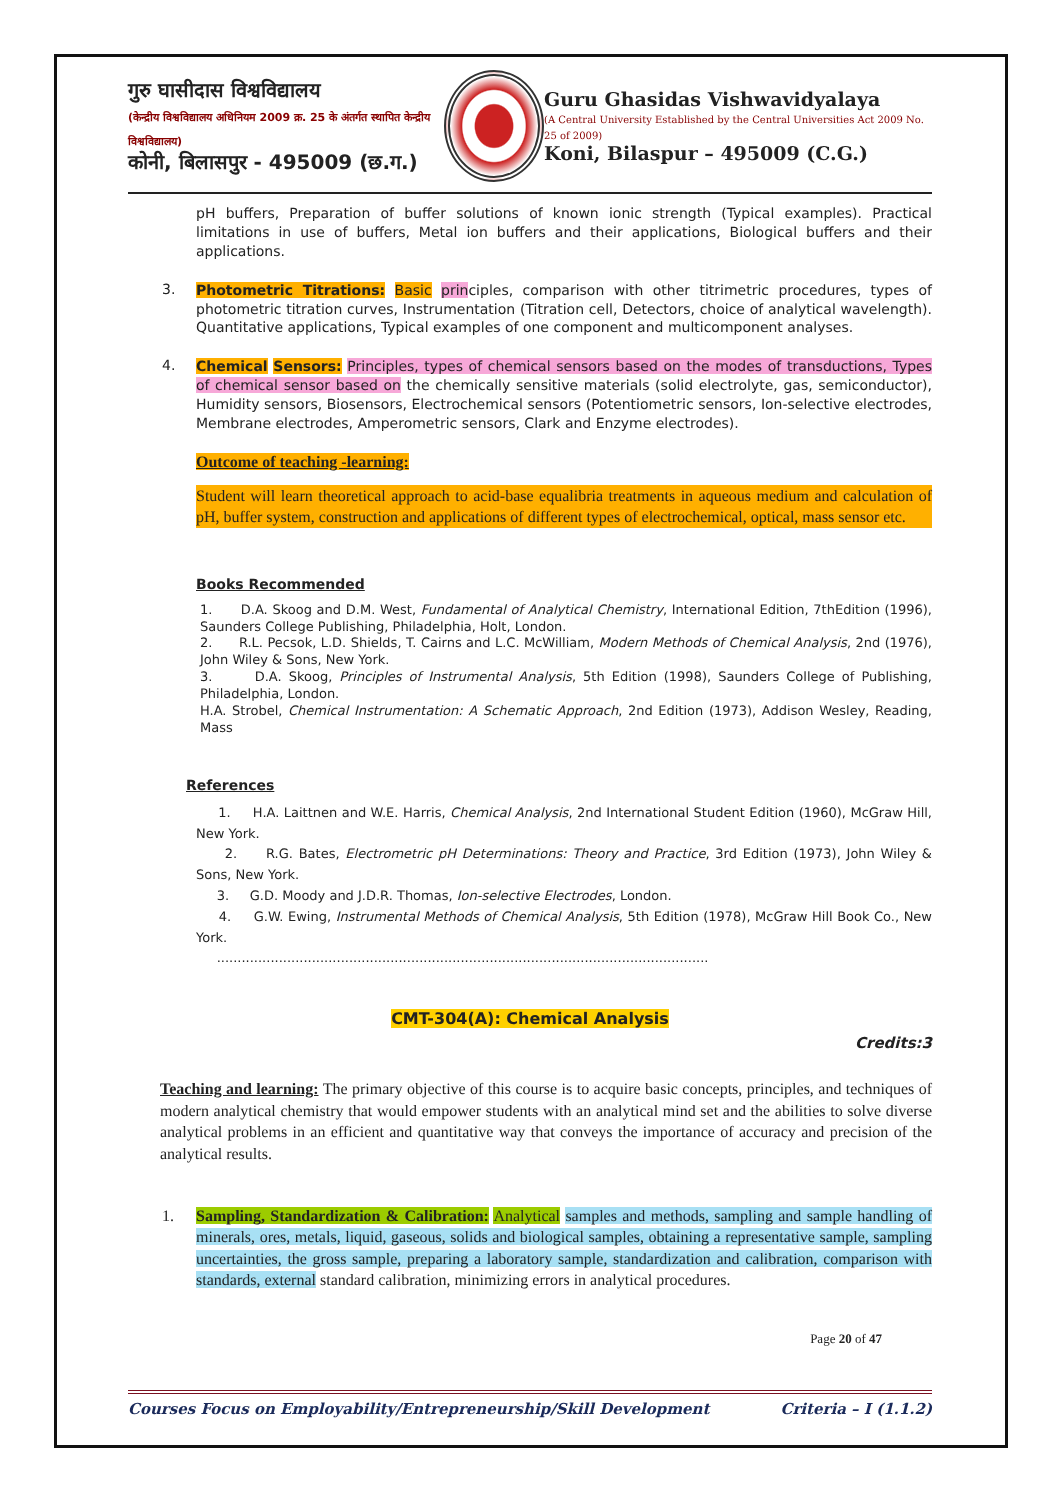गुरु घासीदास विश्वविद्यालय
(केन्द्रीय विश्वविद्यालय अधिनियम 2009 क्र. 25 के अंतर्गत स्थापित केन्द्रीय विश्वविद्यालय)
कोनी, बिलासपुर - 495009 (छ.ग.)
Guru Ghasidas Vishwavidyalaya
(A Central University Established by the Central Universities Act 2009 No. 25 of 2009)
Koni, Bilaspur – 495009 (C.G.)
pH buffers, Preparation of buffer solutions of known ionic strength (Typical examples). Practical limitations in use of buffers, Metal ion buffers and their applications, Biological buffers and their applications.
3.
Photometric Titrations: Basic principles, comparison with other titrimetric procedures, types of photometric titration curves, Instrumentation (Titration cell, Detectors, choice of analytical wavelength). Quantitative applications, Typical examples of one component and multicomponent analyses.
4.
Chemical Sensors: Principles, types of chemical sensors based on the modes of transductions, Types of chemical sensor based on the chemically sensitive materials (solid electrolyte, gas, semiconductor), Humidity sensors, Biosensors, Electrochemical sensors (Potentiometric sensors, Ion-selective electrodes, Membrane electrodes, Amperometric sensors, Clark and Enzyme electrodes).
Outcome of teaching -learning:
Student will learn theoretical approach to acid-base equalibria treatments in aqueous medium and calculation of pH, buffer system, construction and applications of different types of electrochemical, optical, mass sensor etc.
Books Recommended
1. D.A. Skoog and D.M. West, Fundamental of Analytical Chemistry, International Edition, 7thEdition (1996), Saunders College Publishing, Philadelphia, Holt, London.
2. R.L. Pecsok, L.D. Shields, T. Cairns and L.C. McWilliam, Modern Methods of Chemical Analysis, 2nd (1976), John Wiley & Sons, New York.
3. D.A. Skoog, Principles of Instrumental Analysis, 5th Edition (1998), Saunders College of Publishing, Philadelphia, London.
H.A. Strobel, Chemical Instrumentation: A Schematic Approach, 2nd Edition (1973), Addison Wesley, Reading, Mass
References
1. H.A. Laittnen and W.E. Harris, Chemical Analysis, 2nd International Student Edition (1960), McGraw Hill, New York.
2. R.G. Bates, Electrometric pH Determinations: Theory and Practice, 3rd Edition (1973), John Wiley & Sons, New York.
3. G.D. Moody and J.D.R. Thomas, Ion-selective Electrodes, London.
4. G.W. Ewing, Instrumental Methods of Chemical Analysis, 5th Edition (1978), McGraw Hill Book Co., New York.
.......................................................................................................................
CMT-304(A): Chemical Analysis
Credits:3
Teaching and learning: The primary objective of this course is to acquire basic concepts, principles, and techniques of modern analytical chemistry that would empower students with an analytical mind set and the abilities to solve diverse analytical problems in an efficient and quantitative way that conveys the importance of accuracy and precision of the analytical results.
1.
Sampling, Standardization & Calibration: Analytical samples and methods, sampling and sample handling of minerals, ores, metals, liquid, gaseous, solids and biological samples, obtaining a representative sample, sampling uncertainties, the gross sample, preparing a laboratory sample, standardization and calibration, comparison with standards, external standard calibration, minimizing errors in analytical procedures.
Page 20 of 47
Courses Focus on Employability/Entrepreneurship/Skill Development Criteria – I (1.1.2)